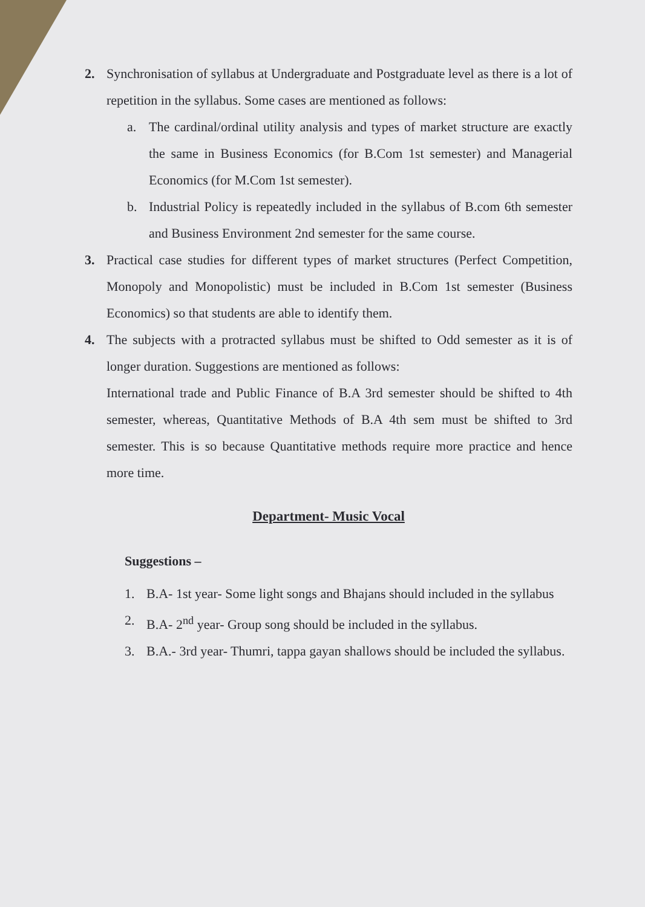2. Synchronisation of syllabus at Undergraduate and Postgraduate level as there is a lot of repetition in the syllabus. Some cases are mentioned as follows:
a. The cardinal/ordinal utility analysis and types of market structure are exactly the same in Business Economics (for B.Com 1st semester) and Managerial Economics (for M.Com 1st semester).
b. Industrial Policy is repeatedly included in the syllabus of B.com 6th semester and Business Environment 2nd semester for the same course.
3. Practical case studies for different types of market structures (Perfect Competition, Monopoly and Monopolistic) must be included in B.Com 1st semester (Business Economics) so that students are able to identify them.
4. The subjects with a protracted syllabus must be shifted to Odd semester as it is of longer duration. Suggestions are mentioned as follows:
International trade and Public Finance of B.A 3rd semester should be shifted to 4th semester, whereas, Quantitative Methods of B.A 4th sem must be shifted to 3rd semester. This is so because Quantitative methods require more practice and hence more time.
Department- Music Vocal
Suggestions –
1. B.A- 1st year- Some light songs and Bhajans should included in the syllabus
2. B.A- 2<sup>nd</sup> year- Group song should be included in the syllabus.
3. B.A.- 3rd year- Thumri, tappa gayan shallows should be included the syllabus.